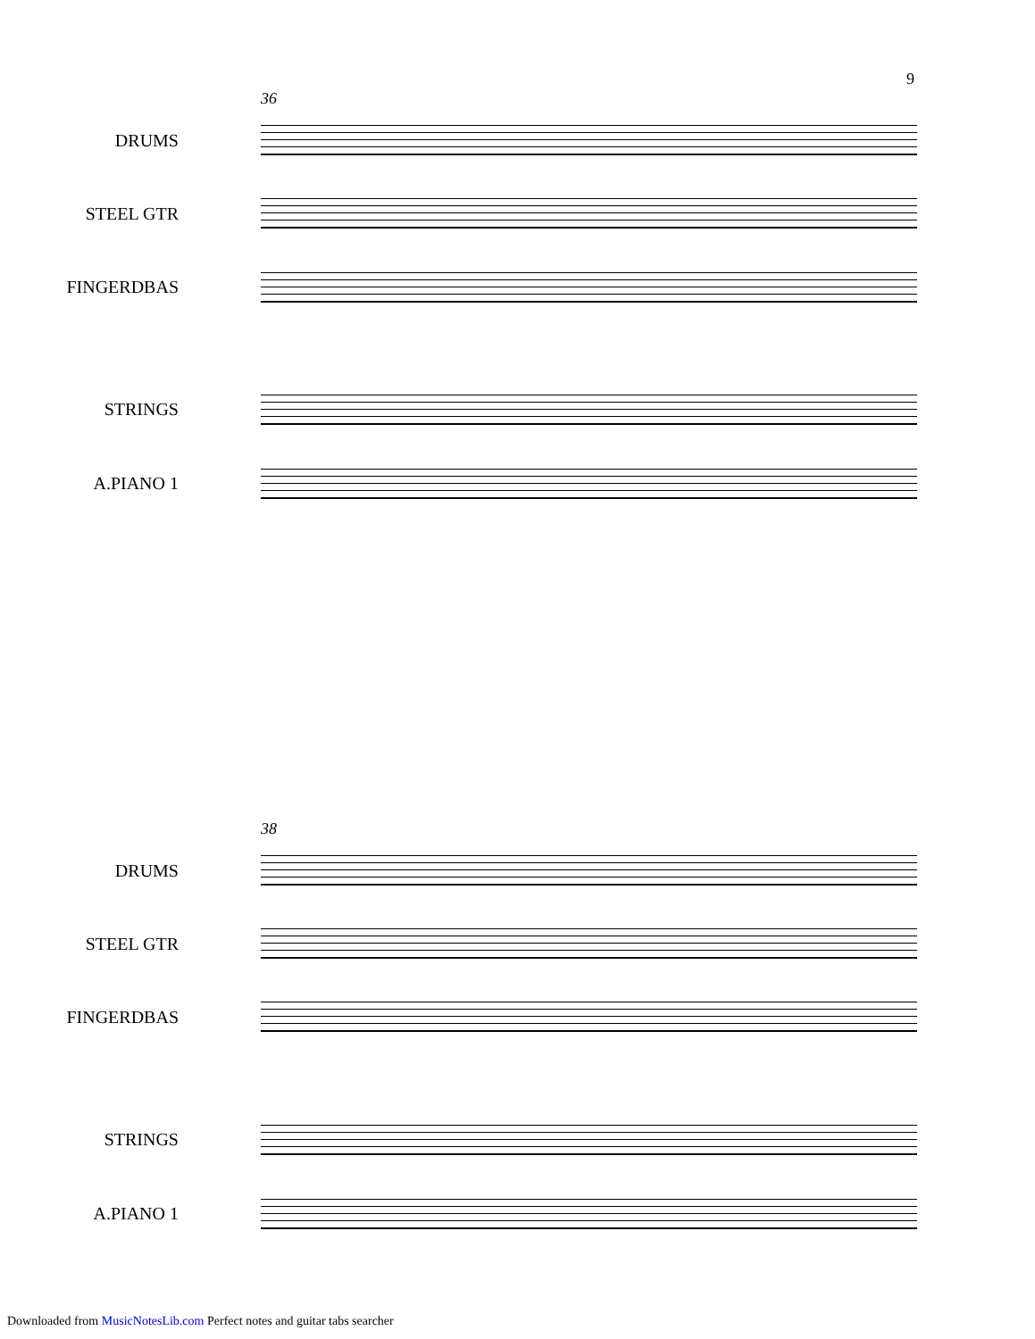9
36
DRUMS
STEEL GTR
FINGERDBAS
STRINGS
A.PIANO 1
38
DRUMS
STEEL GTR
FINGERDBAS
STRINGS
A.PIANO 1
Downloaded from MusicNotesLib.com Perfect notes and guitar tabs searcher